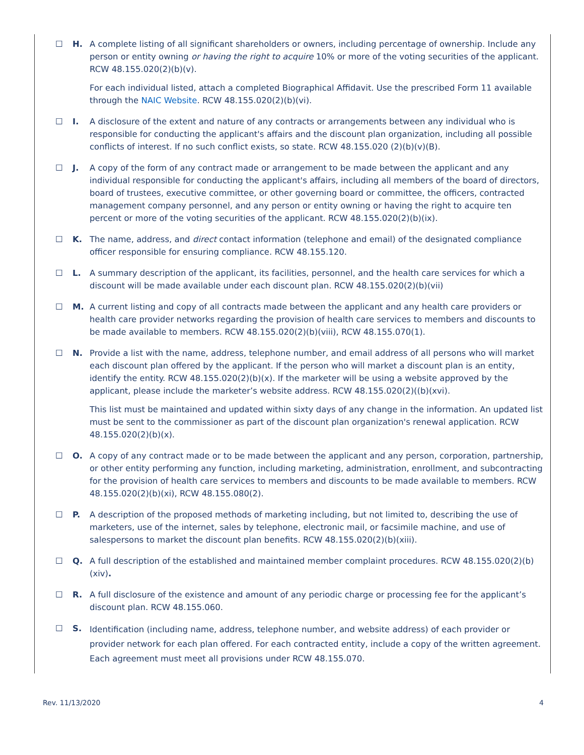☐ H. A complete listing of all significant shareholders or owners, including percentage of ownership. Include any person or entity owning or having the right to acquire 10% or more of the voting securities of the applicant. RCW 48.155.020(2)(b)(v).
For each individual listed, attach a completed Biographical Affidavit. Use the prescribed Form 11 available through the NAIC Website. RCW 48.155.020(2)(b)(vi).
☐ I. A disclosure of the extent and nature of any contracts or arrangements between any individual who is responsible for conducting the applicant's affairs and the discount plan organization, including all possible conflicts of interest. If no such conflict exists, so state. RCW 48.155.020 (2)(b)(v)(B).
☐ J. A copy of the form of any contract made or arrangement to be made between the applicant and any individual responsible for conducting the applicant's affairs, including all members of the board of directors, board of trustees, executive committee, or other governing board or committee, the officers, contracted management company personnel, and any person or entity owning or having the right to acquire ten percent or more of the voting securities of the applicant. RCW 48.155.020(2)(b)(ix).
☐ K. The name, address, and direct contact information (telephone and email) of the designated compliance officer responsible for ensuring compliance. RCW 48.155.120.
☐ L. A summary description of the applicant, its facilities, personnel, and the health care services for which a discount will be made available under each discount plan. RCW 48.155.020(2)(b)(vii)
☐ M. A current listing and copy of all contracts made between the applicant and any health care providers or health care provider networks regarding the provision of health care services to members and discounts to be made available to members. RCW 48.155.020(2)(b)(viii), RCW 48.155.070(1).
☐ N. Provide a list with the name, address, telephone number, and email address of all persons who will market each discount plan offered by the applicant. If the person who will market a discount plan is an entity, identify the entity. RCW 48.155.020(2)(b)(x). If the marketer will be using a website approved by the applicant, please include the marketer’s website address. RCW 48.155.020(2)((b)(xvi).
This list must be maintained and updated within sixty days of any change in the information. An updated list must be sent to the commissioner as part of the discount plan organization's renewal application. RCW 48.155.020(2)(b)(x).
☐ O. A copy of any contract made or to be made between the applicant and any person, corporation, partnership, or other entity performing any function, including marketing, administration, enrollment, and subcontracting for the provision of health care services to members and discounts to be made available to members. RCW 48.155.020(2)(b)(xi), RCW 48.155.080(2).
☐ P. A description of the proposed methods of marketing including, but not limited to, describing the use of marketers, use of the internet, sales by telephone, electronic mail, or facsimile machine, and use of salespersons to market the discount plan benefits. RCW 48.155.020(2)(b)(xiii).
☐ Q. A full description of the established and maintained member complaint procedures. RCW 48.155.020(2)(b)(xiv).
☐ R. A full disclosure of the existence and amount of any periodic charge or processing fee for the applicant’s discount plan. RCW 48.155.060.
☐ S.
Identification (including name, address, telephone number, and website address) of each provider or provider network for each plan offered. For each contracted entity, include a copy of the written agreement. Each agreement must meet all provisions under RCW 48.155.070.
Rev. 11/13/2020 4